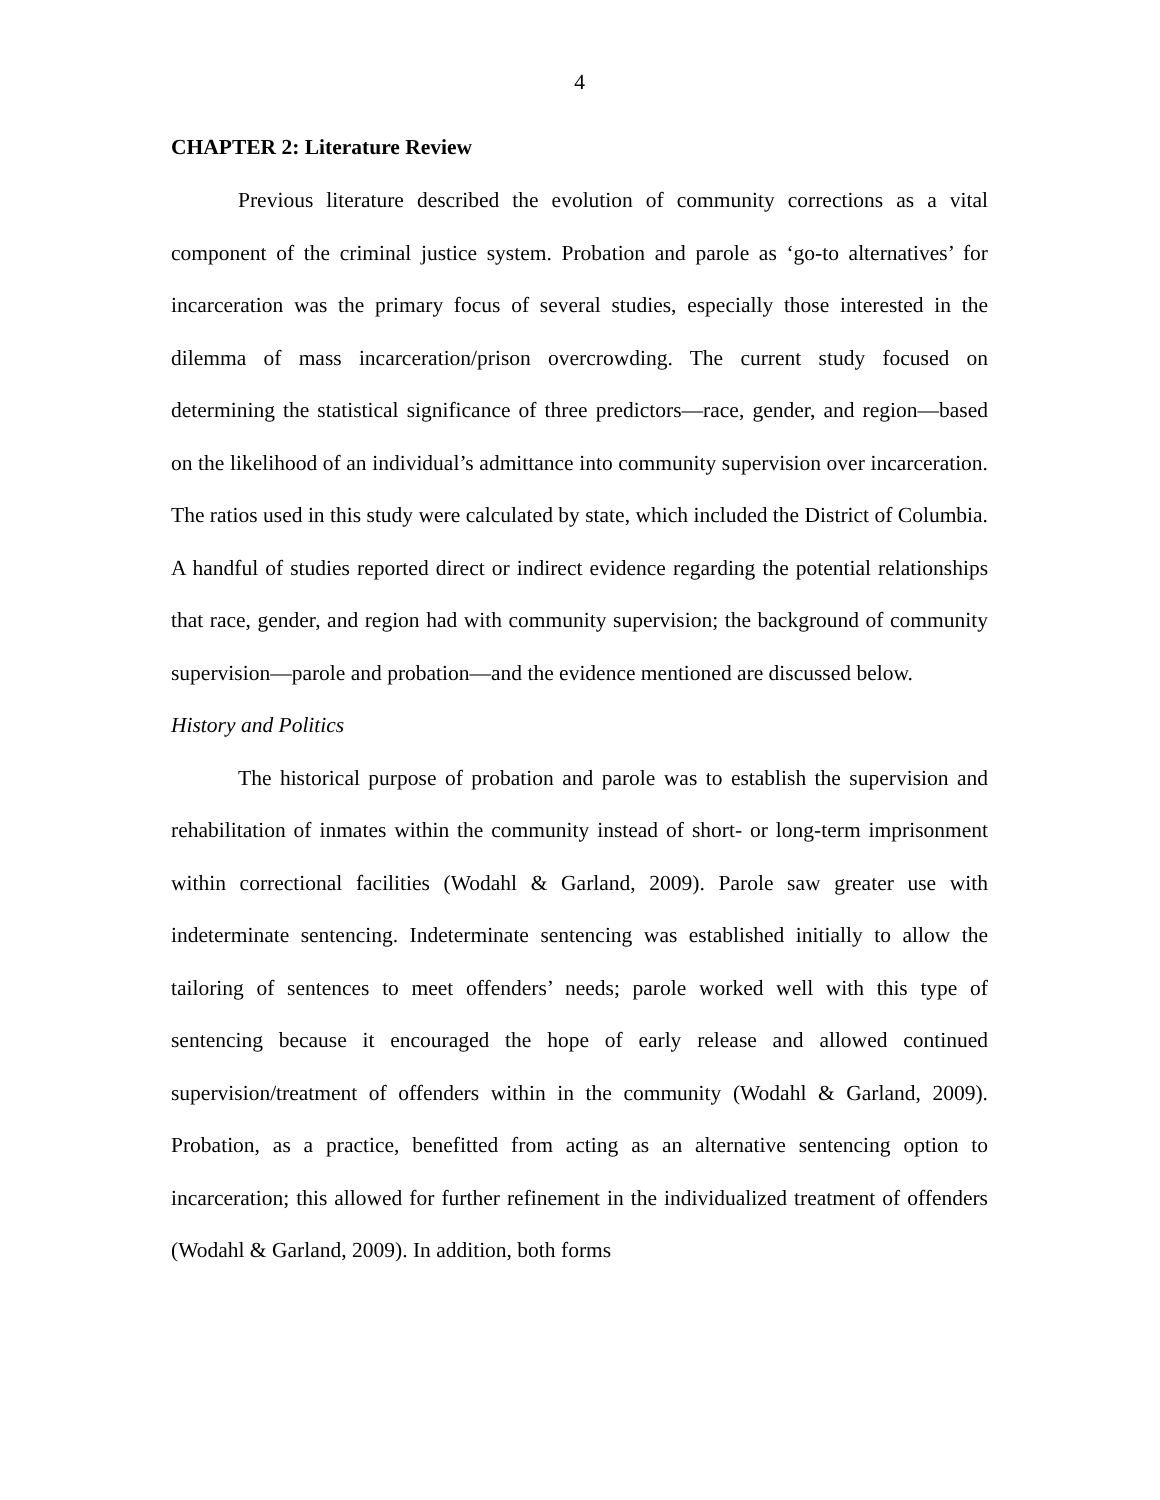4
CHAPTER 2: Literature Review
Previous literature described the evolution of community corrections as a vital component of the criminal justice system. Probation and parole as ‘go-to alternatives’ for incarceration was the primary focus of several studies, especially those interested in the dilemma of mass incarceration/prison overcrowding. The current study focused on determining the statistical significance of three predictors—race, gender, and region—based on the likelihood of an individual’s admittance into community supervision over incarceration. The ratios used in this study were calculated by state, which included the District of Columbia. A handful of studies reported direct or indirect evidence regarding the potential relationships that race, gender, and region had with community supervision; the background of community supervision—parole and probation—and the evidence mentioned are discussed below.
History and Politics
The historical purpose of probation and parole was to establish the supervision and rehabilitation of inmates within the community instead of short- or long-term imprisonment within correctional facilities (Wodahl & Garland, 2009). Parole saw greater use with indeterminate sentencing. Indeterminate sentencing was established initially to allow the tailoring of sentences to meet offenders’ needs; parole worked well with this type of sentencing because it encouraged the hope of early release and allowed continued supervision/treatment of offenders within in the community (Wodahl & Garland, 2009). Probation, as a practice, benefitted from acting as an alternative sentencing option to incarceration; this allowed for further refinement in the individualized treatment of offenders (Wodahl & Garland, 2009). In addition, both forms